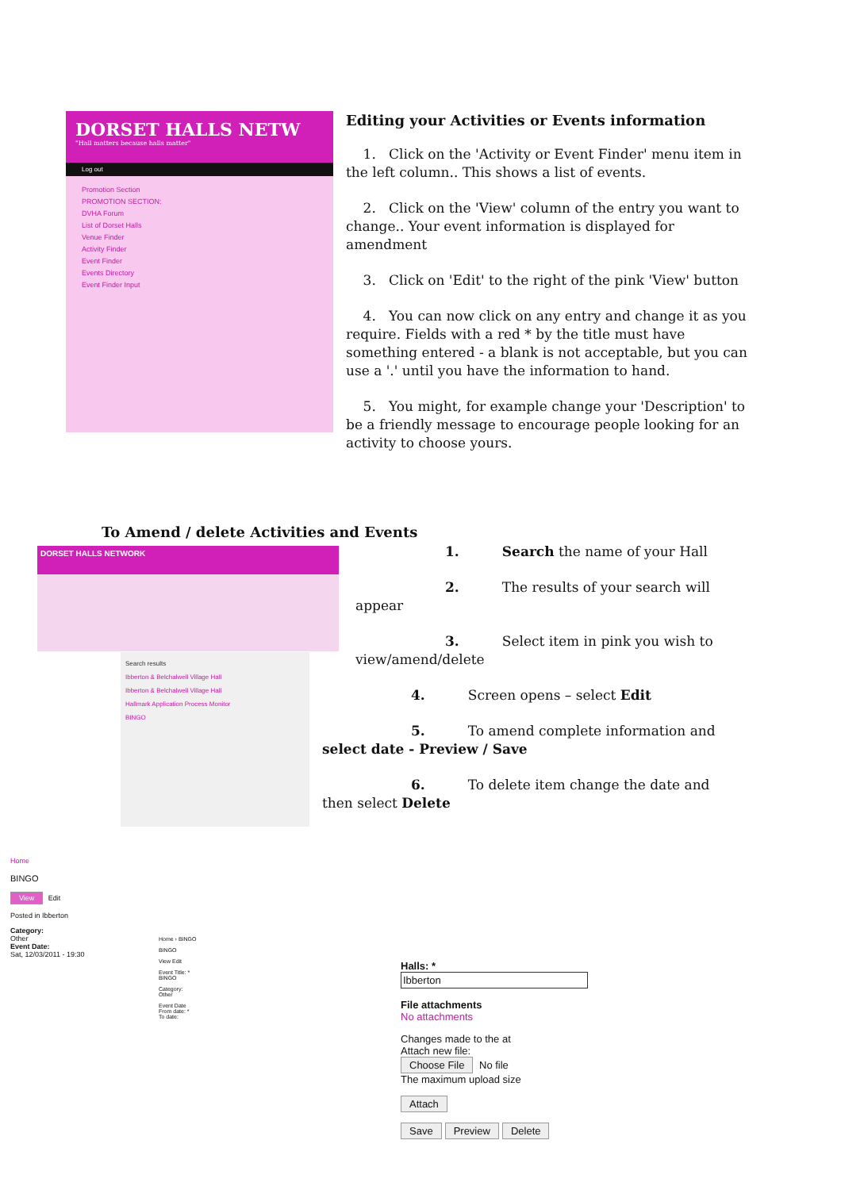DORSET HALLS NETW
"Hall matters because halls matter"
Log out
Promotion Section
PROMOTION SECTION:
DVHA Forum
List of Dorset Halls
Venue Finder
Activity Finder
Event Finder
Events Directory
Event Finder Input
Editing your Activities or Events information
1. Click on the 'Activity or Event Finder' menu item in the left column.. This shows a list of events.
2. Click on the 'View' column of the entry you want to change.. Your event information is displayed for amendment
3. Click on 'Edit' to the right of the pink 'View' button
4. You can now click on any entry and change it as you require. Fields with a red * by the title must have something entered - a blank is not acceptable, but you can use a '.' until you have the information to hand.
5. You might, for example change your 'Description' to be a friendly message to encourage people looking for an activity to choose yours.
To Amend / delete Activities and Events
DORSET HALLS NETWORK
Search results
Ibberton & Belchalwell Village Hall
Ibberton & Belchalwell Village Hall
Hallmark Application Process Monitor
BINGO
1. Search the name of your Hall
2. The results of your search will
appear
3. Select item in pink you wish to
view/amend/delete
4. Screen opens – select Edit
5. To amend complete information and select date - Preview / Save
6. To delete item change the date and then select Delete
Home
BINGO
View Edit
Posted in Ibberton
Category:
Other
Event Date:
Sat, 12/03/2011 - 19:30
Home › BINGO
BINGO
View Edit
Event Title: *
BINGO
Category:
Other
Event Date
From date: *
To date:
Halls: *
Ibberton
File attachments
No attachments
Changes made to the at
Attach new file:
Choose File No file
The maximum upload size
Attach
Save Preview Delete